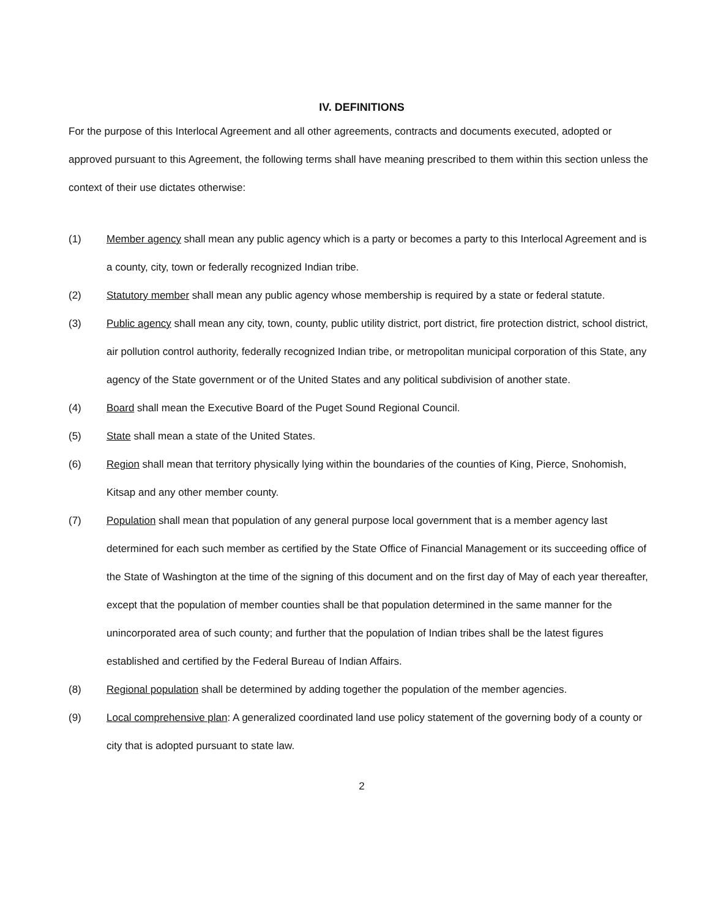IV. DEFINITIONS
For the purpose of this Interlocal Agreement and all other agreements, contracts and documents executed, adopted or approved pursuant to this Agreement, the following terms shall have meaning prescribed to them within this section unless the context of their use dictates otherwise:
(1) Member agency shall mean any public agency which is a party or becomes a party to this Interlocal Agreement and is a county, city, town or federally recognized Indian tribe.
(2) Statutory member shall mean any public agency whose membership is required by a state or federal statute.
(3) Public agency shall mean any city, town, county, public utility district, port district, fire protection district, school district, air pollution control authority, federally recognized Indian tribe, or metropolitan municipal corporation of this State, any agency of the State government or of the United States and any political subdivision of another state.
(4) Board shall mean the Executive Board of the Puget Sound Regional Council.
(5) State shall mean a state of the United States.
(6) Region shall mean that territory physically lying within the boundaries of the counties of King, Pierce, Snohomish, Kitsap and any other member county.
(7) Population shall mean that population of any general purpose local government that is a member agency last determined for each such member as certified by the State Office of Financial Management or its succeeding office of the State of Washington at the time of the signing of this document and on the first day of May of each year thereafter, except that the population of member counties shall be that population determined in the same manner for the unincorporated area of such county; and further that the population of Indian tribes shall be the latest figures established and certified by the Federal Bureau of Indian Affairs.
(8) Regional population shall be determined by adding together the population of the member agencies.
(9) Local comprehensive plan: A generalized coordinated land use policy statement of the governing body of a county or city that is adopted pursuant to state law.
2